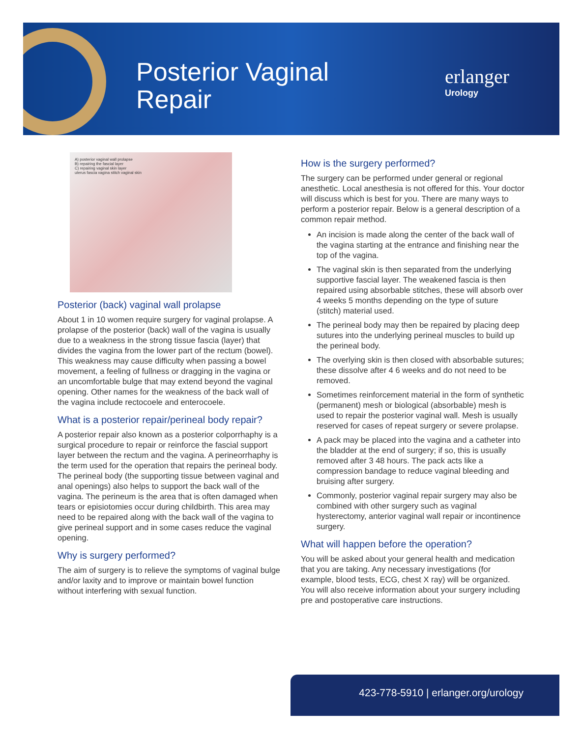Posterior Vaginal
Repair
erlanger
Urology
A) posterior vaginal wall prolapse
B) repairing the fascial layer
C) repairing vaginal skin layer
uterus fascia vagina stitch vaginal skin
Posterior (back) vaginal wall prolapse
About 1 in 10 women require surgery for vaginal prolapse. A prolapse of the posterior (back) wall of the vagina is usually due to a weakness in the strong tissue fascia (layer) that divides the vagina from the lower part of the rectum (bowel). This weakness may cause difficulty when passing a bowel movement, a feeling of fullness or dragging in the vagina or an uncomfortable bulge that may extend beyond the vaginal opening. Other names for the weakness of the back wall of the vagina include rectocoele and enterocoele.
What is a posterior repair/perineal body repair?
A posterior repair also known as a posterior colporrhaphy is a surgical procedure to repair or reinforce the fascial support layer between the rectum and the vagina. A perineorrhaphy is the term used for the operation that repairs the perineal body. The perineal body (the supporting tissue between vaginal and anal openings) also helps to support the back wall of the vagina. The perineum is the area that is often damaged when tears or episiotomies occur during childbirth. This area may need to be repaired along with the back wall of the vagina to give perineal support and in some cases reduce the vaginal opening.
Why is surgery performed?
The aim of surgery is to relieve the symptoms of vaginal bulge and/or laxity and to improve or maintain bowel function without interfering with sexual function.
How is the surgery performed?
The surgery can be performed under general or regional anesthetic. Local anesthesia is not offered for this. Your doctor will discuss which is best for you. There are many ways to perform a posterior repair. Below is a general description of a common repair method.
An incision is made along the center of the back wall of the vagina starting at the entrance and finishing near the top of the vagina.
The vaginal skin is then separated from the underlying supportive fascial layer. The weakened fascia is then repaired using absorbable stitches, these will absorb over 4 weeks 5 months depending on the type of suture (stitch) material used.
The perineal body may then be repaired by placing deep sutures into the underlying perineal muscles to build up the perineal body.
The overlying skin is then closed with absorbable sutures; these dissolve after 4 6 weeks and do not need to be removed.
Sometimes reinforcement material in the form of synthetic (permanent) mesh or biological (absorbable) mesh is used to repair the posterior vaginal wall. Mesh is usually reserved for cases of repeat surgery or severe prolapse.
A pack may be placed into the vagina and a catheter into the bladder at the end of surgery; if so, this is usually removed after 3 48 hours. The pack acts like a compression bandage to reduce vaginal bleeding and bruising after surgery.
Commonly, posterior vaginal repair surgery may also be combined with other surgery such as vaginal hysterectomy, anterior vaginal wall repair or incontinence surgery.
What will happen before the operation?
You will be asked about your general health and medication that you are taking. Any necessary investigations (for example, blood tests, ECG, chest X ray) will be organized. You will also receive information about your surgery including pre and postoperative care instructions.
423-778-5910 | erlanger.org/urology